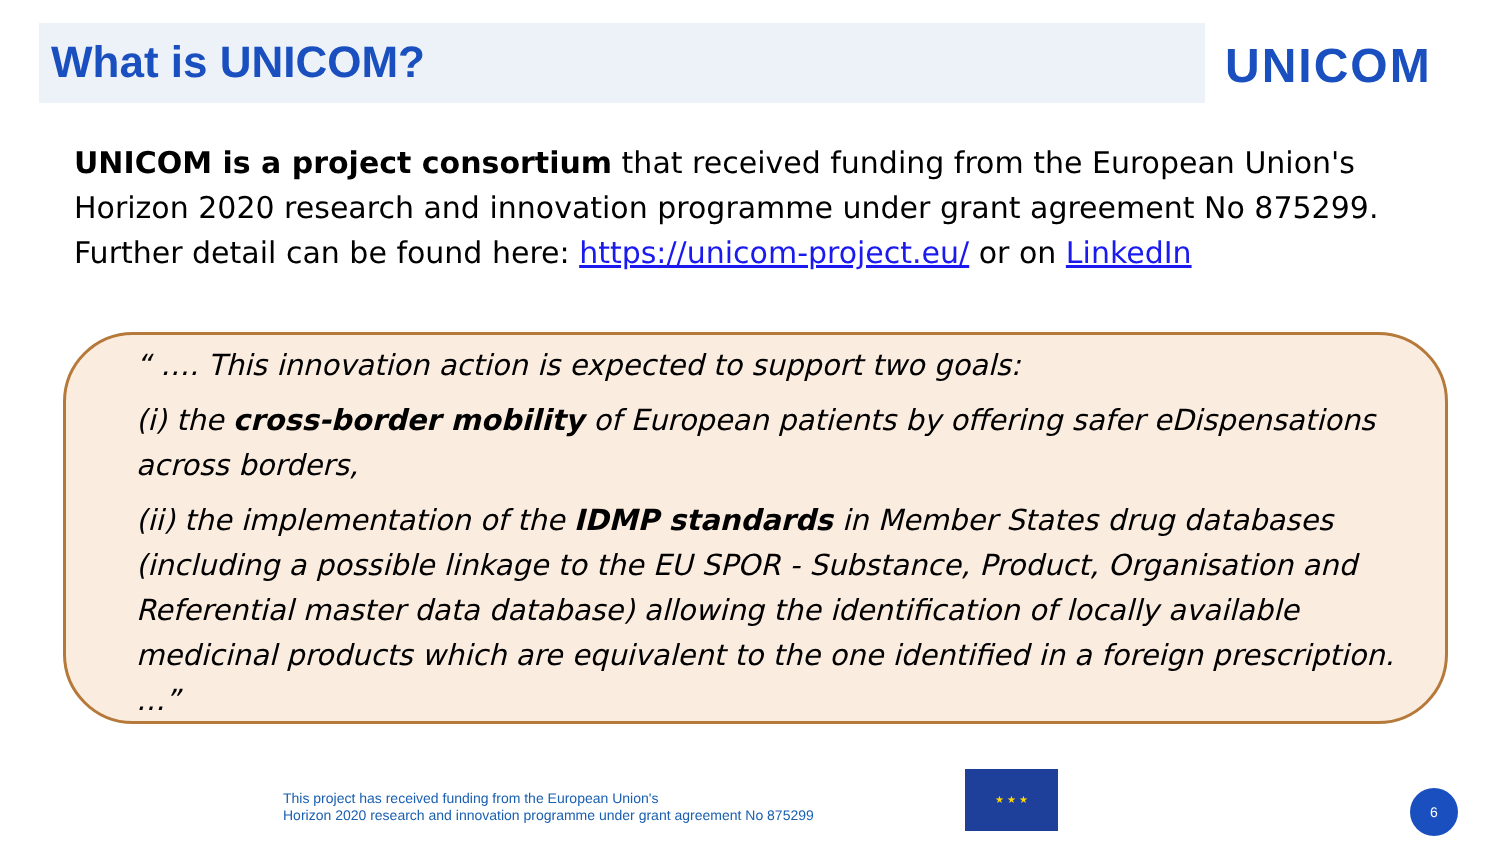What is UNICOM?
UNICOM
UNICOM is a project consortium that received funding from the European Union's Horizon 2020 research and innovation programme under grant agreement No 875299. Further detail can be found here: https://unicom-project.eu/ or on LinkedIn
“ …. This innovation action is expected to support two goals:
(i) the cross-border mobility of European patients by offering safer eDispensations across borders,
(ii) the implementation of the IDMP standards in Member States drug databases (including a possible linkage to the EU SPOR - Substance, Product, Organisation and Referential master data database) allowing the identification of locally available medicinal products which are equivalent to the one identified in a foreign prescription. …”
This project has received funding from the European Union's
Horizon 2020 research and innovation programme under grant agreement No 875299
★ ★ ★
6